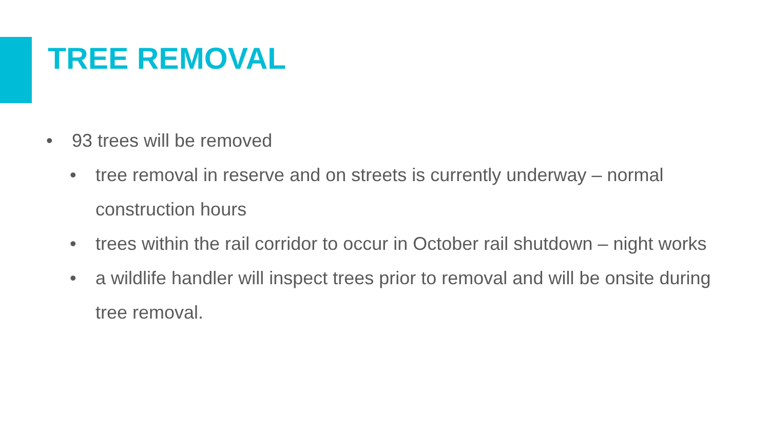TREE REMOVAL
• 93 trees will be removed
• tree removal in reserve and on streets is currently underway – normal construction hours
• trees within the rail corridor to occur in October rail shutdown – night works
• a wildlife handler will inspect trees prior to removal and will be onsite during tree removal.